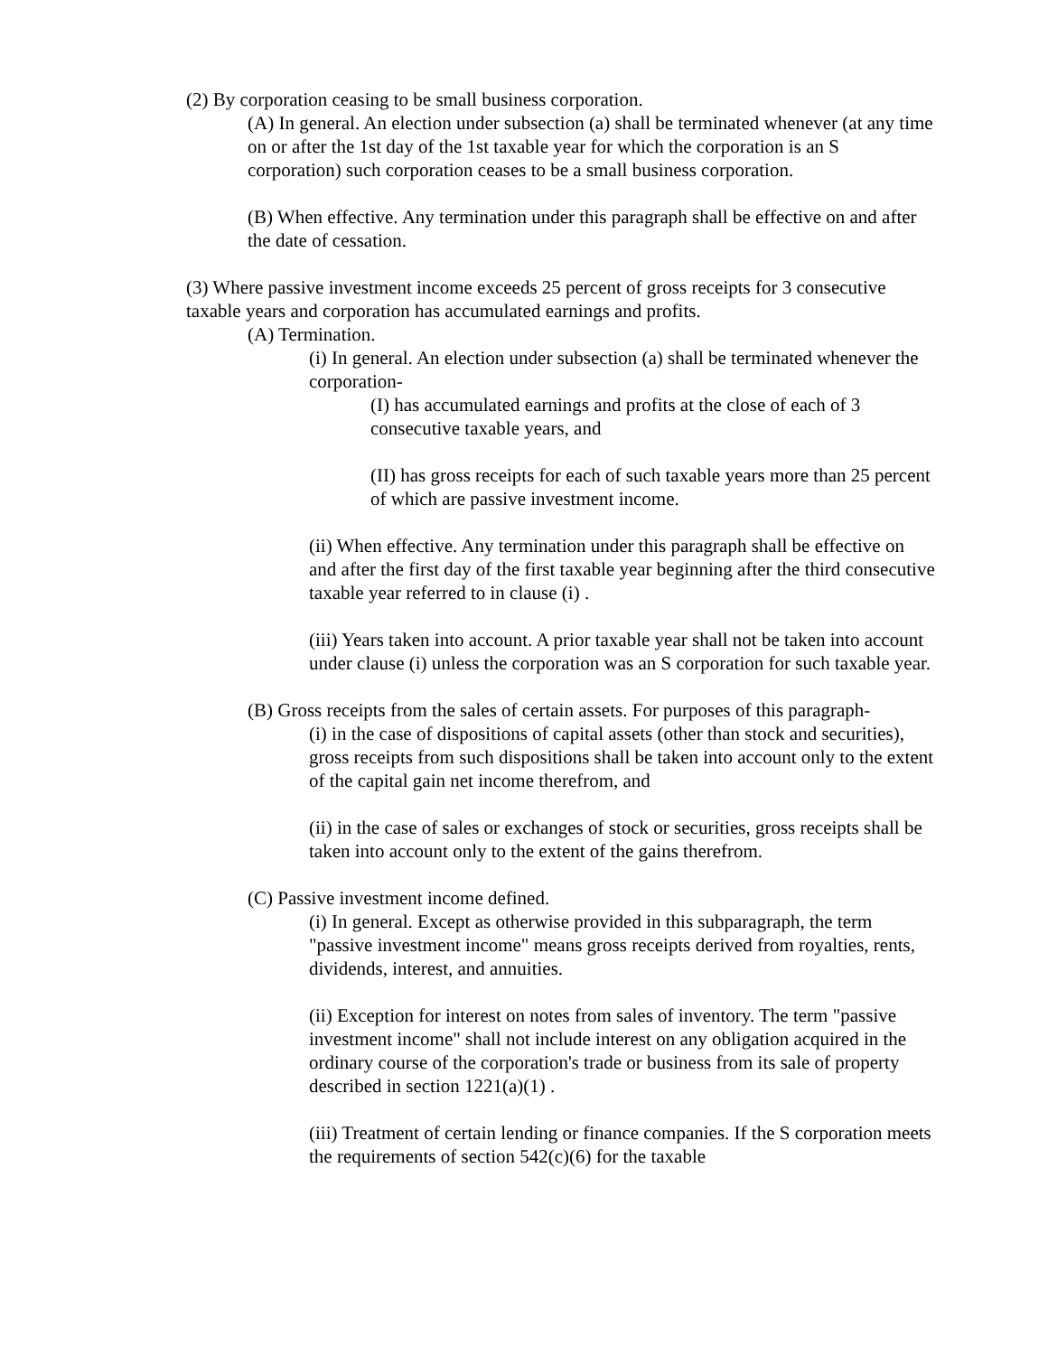(2) By corporation ceasing to be small business corporation.
(A) In general. An election under subsection (a) shall be terminated whenever (at any time on or after the 1st day of the 1st taxable year for which the corporation is an S corporation) such corporation ceases to be a small business corporation.
(B) When effective. Any termination under this paragraph shall be effective on and after the date of cessation.
(3) Where passive investment income exceeds 25 percent of gross receipts for 3 consecutive taxable years and corporation has accumulated earnings and profits.
(A) Termination.
(i) In general. An election under subsection (a) shall be terminated whenever the corporation-
(I) has accumulated earnings and profits at the close of each of 3 consecutive taxable years, and
(II) has gross receipts for each of such taxable years more than 25 percent of which are passive investment income.
(ii) When effective. Any termination under this paragraph shall be effective on and after the first day of the first taxable year beginning after the third consecutive taxable year referred to in clause (i) .
(iii) Years taken into account. A prior taxable year shall not be taken into account under clause (i) unless the corporation was an S corporation for such taxable year.
(B) Gross receipts from the sales of certain assets. For purposes of this paragraph-
(i) in the case of dispositions of capital assets (other than stock and securities), gross receipts from such dispositions shall be taken into account only to the extent of the capital gain net income therefrom, and
(ii) in the case of sales or exchanges of stock or securities, gross receipts shall be taken into account only to the extent of the gains therefrom.
(C) Passive investment income defined.
(i) In general. Except as otherwise provided in this subparagraph, the term "passive investment income" means gross receipts derived from royalties, rents, dividends, interest, and annuities.
(ii) Exception for interest on notes from sales of inventory. The term "passive investment income" shall not include interest on any obligation acquired in the ordinary course of the corporation's trade or business from its sale of property described in section 1221(a)(1) .
(iii) Treatment of certain lending or finance companies. If the S corporation meets the requirements of section 542(c)(6) for the taxable